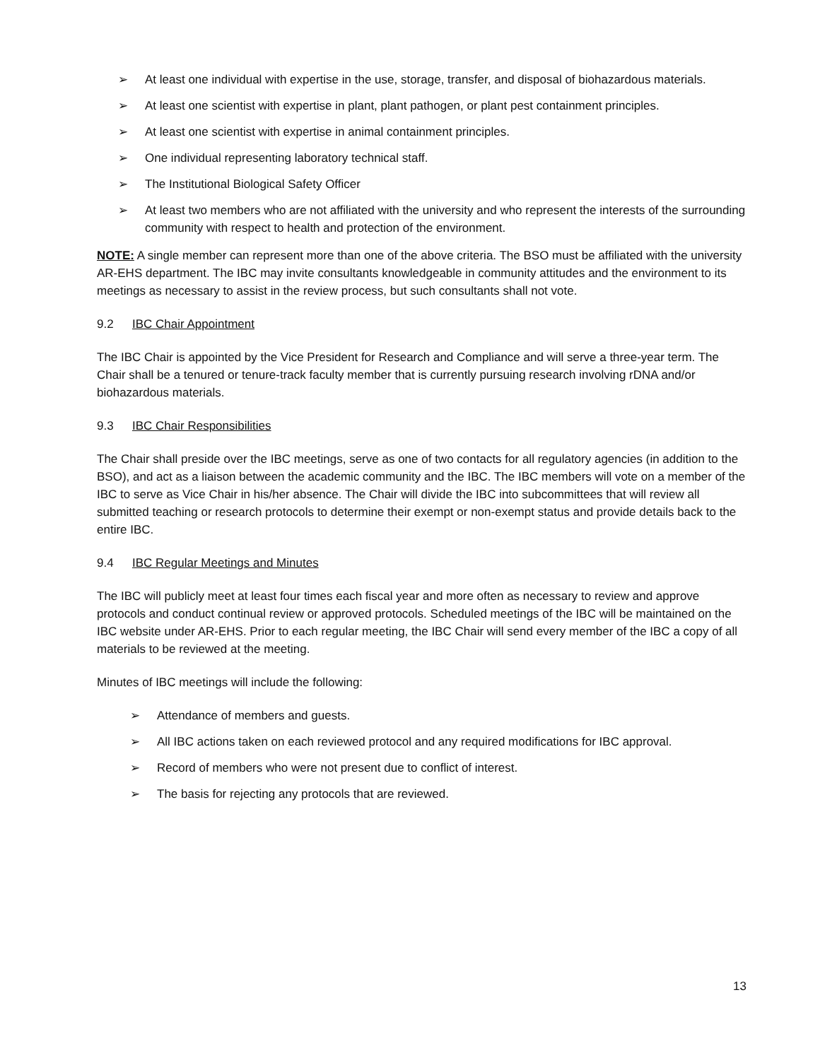➢ At least one individual with expertise in the use, storage, transfer, and disposal of biohazardous materials.
➢ At least one scientist with expertise in plant, plant pathogen, or plant pest containment principles.
➢ At least one scientist with expertise in animal containment principles.
➢ One individual representing laboratory technical staff.
➢ The Institutional Biological Safety Officer
➢ At least two members who are not affiliated with the university and who represent the interests of the surrounding community with respect to health and protection of the environment.
NOTE: A single member can represent more than one of the above criteria. The BSO must be affiliated with the university AR-EHS department. The IBC may invite consultants knowledgeable in community attitudes and the environment to its meetings as necessary to assist in the review process, but such consultants shall not vote.
9.2 IBC Chair Appointment
The IBC Chair is appointed by the Vice President for Research and Compliance and will serve a three-year term. The Chair shall be a tenured or tenure-track faculty member that is currently pursuing research involving rDNA and/or biohazardous materials.
9.3 IBC Chair Responsibilities
The Chair shall preside over the IBC meetings, serve as one of two contacts for all regulatory agencies (in addition to the BSO), and act as a liaison between the academic community and the IBC. The IBC members will vote on a member of the IBC to serve as Vice Chair in his/her absence. The Chair will divide the IBC into subcommittees that will review all submitted teaching or research protocols to determine their exempt or non-exempt status and provide details back to the entire IBC.
9.4 IBC Regular Meetings and Minutes
The IBC will publicly meet at least four times each fiscal year and more often as necessary to review and approve protocols and conduct continual review or approved protocols. Scheduled meetings of the IBC will be maintained on the IBC website under AR-EHS. Prior to each regular meeting, the IBC Chair will send every member of the IBC a copy of all materials to be reviewed at the meeting.
Minutes of IBC meetings will include the following:
➢ Attendance of members and guests.
➢ All IBC actions taken on each reviewed protocol and any required modifications for IBC approval.
➢ Record of members who were not present due to conflict of interest.
➢ The basis for rejecting any protocols that are reviewed.
13